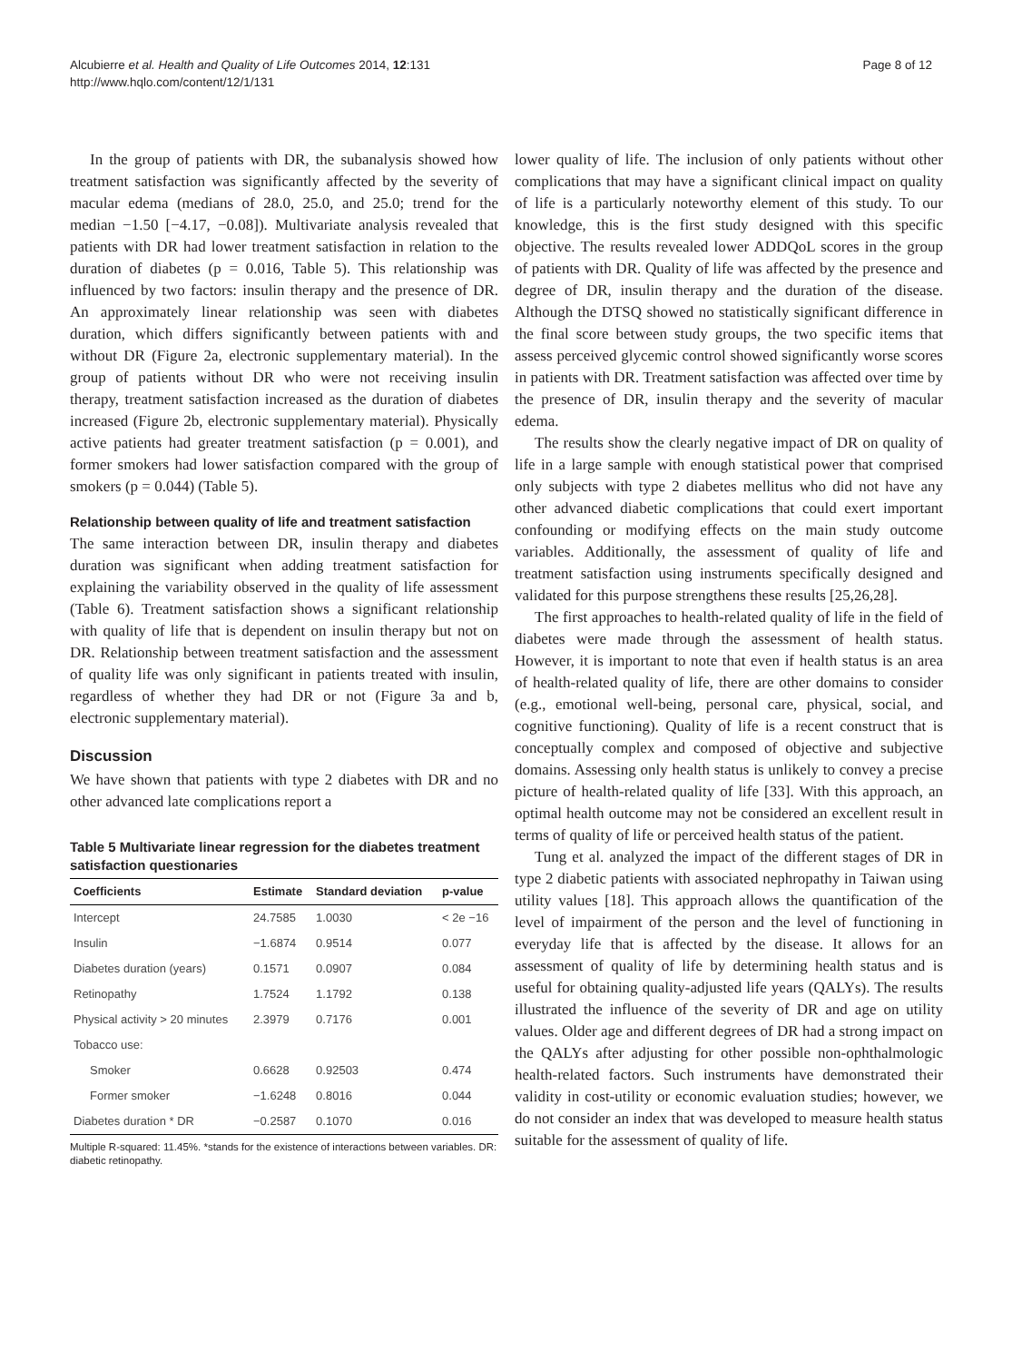Alcubierre et al. Health and Quality of Life Outcomes 2014, 12:131
http://www.hqlo.com/content/12/1/131
Page 8 of 12
In the group of patients with DR, the subanalysis showed how treatment satisfaction was significantly affected by the severity of macular edema (medians of 28.0, 25.0, and 25.0; trend for the median −1.50 [−4.17, −0.08]). Multivariate analysis revealed that patients with DR had lower treatment satisfaction in relation to the duration of diabetes (p = 0.016, Table 5). This relationship was influenced by two factors: insulin therapy and the presence of DR. An approximately linear relationship was seen with diabetes duration, which differs significantly between patients with and without DR (Figure 2a, electronic supplementary material). In the group of patients without DR who were not receiving insulin therapy, treatment satisfaction increased as the duration of diabetes increased (Figure 2b, electronic supplementary material). Physically active patients had greater treatment satisfaction (p = 0.001), and former smokers had lower satisfaction compared with the group of smokers (p = 0.044) (Table 5).
Relationship between quality of life and treatment satisfaction
The same interaction between DR, insulin therapy and diabetes duration was significant when adding treatment satisfaction for explaining the variability observed in the quality of life assessment (Table 6). Treatment satisfaction shows a significant relationship with quality of life that is dependent on insulin therapy but not on DR. Relationship between treatment satisfaction and the assessment of quality life was only significant in patients treated with insulin, regardless of whether they had DR or not (Figure 3a and b, electronic supplementary material).
Discussion
We have shown that patients with type 2 diabetes with DR and no other advanced late complications report a
Table 5 Multivariate linear regression for the diabetes treatment satisfaction questionaries
| Coefficients | Estimate | Standard deviation | p-value |
| --- | --- | --- | --- |
| Intercept | 24.7585 | 1.0030 | < 2e −16 |
| Insulin | −1.6874 | 0.9514 | 0.077 |
| Diabetes duration (years) | 0.1571 | 0.0907 | 0.084 |
| Retinopathy | 1.7524 | 1.1792 | 0.138 |
| Physical activity > 20 minutes | 2.3979 | 0.7176 | 0.001 |
| Tobacco use: | | | |
| Smoker | 0.6628 | 0.92503 | 0.474 |
| Former smoker | −1.6248 | 0.8016 | 0.044 |
| Diabetes duration * DR | −0.2587 | 0.1070 | 0.016 |
Multiple R-squared: 11.45%. *stands for the existence of interactions between variables. DR: diabetic retinopathy.
lower quality of life. The inclusion of only patients without other complications that may have a significant clinical impact on quality of life is a particularly noteworthy element of this study. To our knowledge, this is the first study designed with this specific objective. The results revealed lower ADDQoL scores in the group of patients with DR. Quality of life was affected by the presence and degree of DR, insulin therapy and the duration of the disease. Although the DTSQ showed no statistically significant difference in the final score between study groups, the two specific items that assess perceived glycemic control showed significantly worse scores in patients with DR. Treatment satisfaction was affected over time by the presence of DR, insulin therapy and the severity of macular edema.
The results show the clearly negative impact of DR on quality of life in a large sample with enough statistical power that comprised only subjects with type 2 diabetes mellitus who did not have any other advanced diabetic complications that could exert important confounding or modifying effects on the main study outcome variables. Additionally, the assessment of quality of life and treatment satisfaction using instruments specifically designed and validated for this purpose strengthens these results [25,26,28].
The first approaches to health-related quality of life in the field of diabetes were made through the assessment of health status. However, it is important to note that even if health status is an area of health-related quality of life, there are other domains to consider (e.g., emotional well-being, personal care, physical, social, and cognitive functioning). Quality of life is a recent construct that is conceptually complex and composed of objective and subjective domains. Assessing only health status is unlikely to convey a precise picture of health-related quality of life [33]. With this approach, an optimal health outcome may not be considered an excellent result in terms of quality of life or perceived health status of the patient.
Tung et al. analyzed the impact of the different stages of DR in type 2 diabetic patients with associated nephropathy in Taiwan using utility values [18]. This approach allows the quantification of the level of impairment of the person and the level of functioning in everyday life that is affected by the disease. It allows for an assessment of quality of life by determining health status and is useful for obtaining quality-adjusted life years (QALYs). The results illustrated the influence of the severity of DR and age on utility values. Older age and different degrees of DR had a strong impact on the QALYs after adjusting for other possible non-ophthalmologic health-related factors. Such instruments have demonstrated their validity in cost-utility or economic evaluation studies; however, we do not consider an index that was developed to measure health status suitable for the assessment of quality of life.